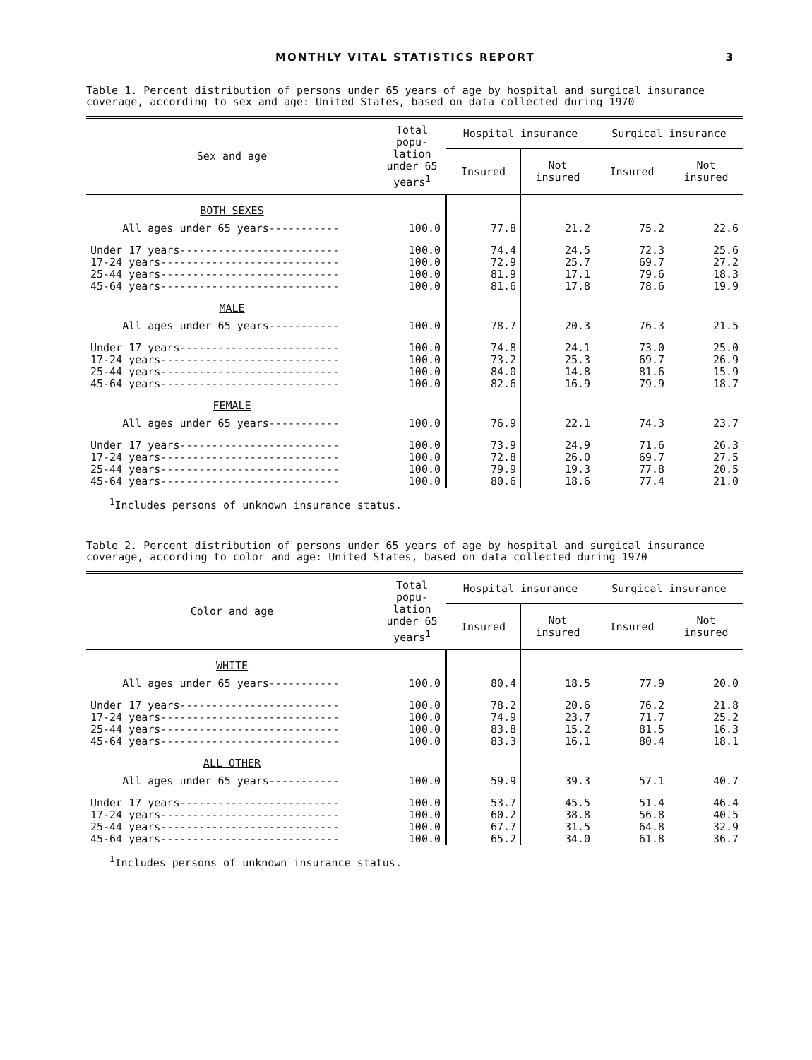MONTHLY VITAL STATISTICS REPORT 3
Table 1. Percent distribution of persons under 65 years of age by hospital and surgical insurance coverage, according to sex and age: United States, based on data collected during 1970
| Sex and age | Total popu-lation under 65 years<sup>1</sup> | Hospital insurance | | Surgical insurance | |
| --- | --- | --- | --- | --- | --- |
| | | Insured | Not insured | Insured | Not insured |
| BOTH SEXES | | | | | |
| All ages under 65 years----------- | 100.0 | 77.8 | 21.2 | 75.2 | 22.6 |
| Under 17 years------------------------- | 100.0 | 74.4 | 24.5 | 72.3 | 25.6 |
| 17-24 years---------------------------- | 100.0 | 72.9 | 25.7 | 69.7 | 27.2 |
| 25-44 years---------------------------- | 100.0 | 81.9 | 17.1 | 79.6 | 18.3 |
| 45-64 years---------------------------- | 100.0 | 81.6 | 17.8 | 78.6 | 19.9 |
| MALE | | | | | |
| All ages under 65 years----------- | 100.0 | 78.7 | 20.3 | 76.3 | 21.5 |
| Under 17 years------------------------- | 100.0 | 74.8 | 24.1 | 73.0 | 25.0 |
| 17-24 years---------------------------- | 100.0 | 73.2 | 25.3 | 69.7 | 26.9 |
| 25-44 years---------------------------- | 100.0 | 84.0 | 14.8 | 81.6 | 15.9 |
| 45-64 years---------------------------- | 100.0 | 82.6 | 16.9 | 79.9 | 18.7 |
| FEMALE | | | | | |
| All ages under 65 years----------- | 100.0 | 76.9 | 22.1 | 74.3 | 23.7 |
| Under 17 years------------------------- | 100.0 | 73.9 | 24.9 | 71.6 | 26.3 |
| 17-24 years---------------------------- | 100.0 | 72.8 | 26.0 | 69.7 | 27.5 |
| 25-44 years---------------------------- | 100.0 | 79.9 | 19.3 | 77.8 | 20.5 |
| 45-64 years---------------------------- | 100.0 | 80.6 | 18.6 | 77.4 | 21.0 |
<sup>1</sup> Includes persons of unknown insurance status.
Table 2. Percent distribution of persons under 65 years of age by hospital and surgical insurance coverage, according to color and age: United States, based on data collected during 1970
| Color and age | Total popu-lation under 65 years<sup>1</sup> | Hospital insurance | | Surgical insurance | |
| --- | --- | --- | --- | --- | --- |
| | | Insured | Not insured | Insured | Not insured |
| WHITE | | | | | |
| All ages under 65 years----------- | 100.0 | 80.4 | 18.5 | 77.9 | 20.0 |
| Under 17 years------------------------- | 100.0 | 78.2 | 20.6 | 76.2 | 21.8 |
| 17-24 years---------------------------- | 100.0 | 74.9 | 23.7 | 71.7 | 25.2 |
| 25-44 years---------------------------- | 100.0 | 83.8 | 15.2 | 81.5 | 16.3 |
| 45-64 years---------------------------- | 100.0 | 83.3 | 16.1 | 80.4 | 18.1 |
| ALL OTHER | | | | | |
| All ages under 65 years----------- | 100.0 | 59.9 | 39.3 | 57.1 | 40.7 |
| Under 17 years------------------------- | 100.0 | 53.7 | 45.5 | 51.4 | 46.4 |
| 17-24 years---------------------------- | 100.0 | 60.2 | 38.8 | 56.8 | 40.5 |
| 25-44 years---------------------------- | 100.0 | 67.7 | 31.5 | 64.8 | 32.9 |
| 45-64 years---------------------------- | 100.0 | 65.2 | 34.0 | 61.8 | 36.7 |
<sup>1</sup> Includes persons of unknown insurance status.